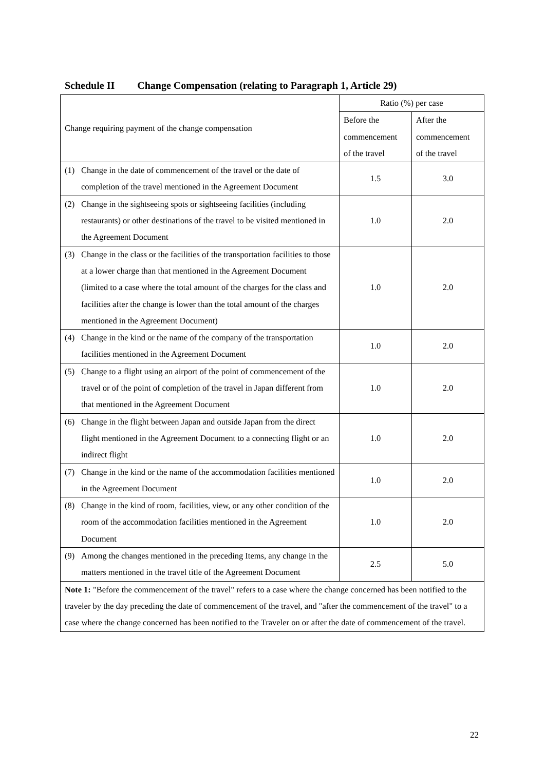Schedule II Change Compensation (relating to Paragraph 1, Article 29)
| Change requiring payment of the change compensation | Ratio (%) per case | |
| --- | --- | --- |
| | Before the commencement of the travel | After the commencement of the travel |
| (1) Change in the date of commencement of the travel or the date of completion of the travel mentioned in the Agreement Document | 1.5 | 3.0 |
| (2) Change in the sightseeing spots or sightseeing facilities (including restaurants) or other destinations of the travel to be visited mentioned in the Agreement Document | 1.0 | 2.0 |
| (3) Change in the class or the facilities of the transportation facilities to those at a lower charge than that mentioned in the Agreement Document (limited to a case where the total amount of the charges for the class and facilities after the change is lower than the total amount of the charges mentioned in the Agreement Document) | 1.0 | 2.0 |
| (4) Change in the kind or the name of the company of the transportation facilities mentioned in the Agreement Document | 1.0 | 2.0 |
| (5) Change to a flight using an airport of the point of commencement of the travel or of the point of completion of the travel in Japan different from that mentioned in the Agreement Document | 1.0 | 2.0 |
| (6) Change in the flight between Japan and outside Japan from the direct flight mentioned in the Agreement Document to a connecting flight or an indirect flight | 1.0 | 2.0 |
| (7) Change in the kind or the name of the accommodation facilities mentioned in the Agreement Document | 1.0 | 2.0 |
| (8) Change in the kind of room, facilities, view, or any other condition of the room of the accommodation facilities mentioned in the Agreement Document | 1.0 | 2.0 |
| (9) Among the changes mentioned in the preceding Items, any change in the matters mentioned in the travel title of the Agreement Document | 2.5 | 5.0 |
| Note 1: "Before the commencement of the travel" refers to a case where the change concerned has been notified to the traveler by the day preceding the date of commencement of the travel, and "after the commencement of the travel" to a case where the change concerned has been notified to the Traveler on or after the date of commencement of the travel. | | |
22